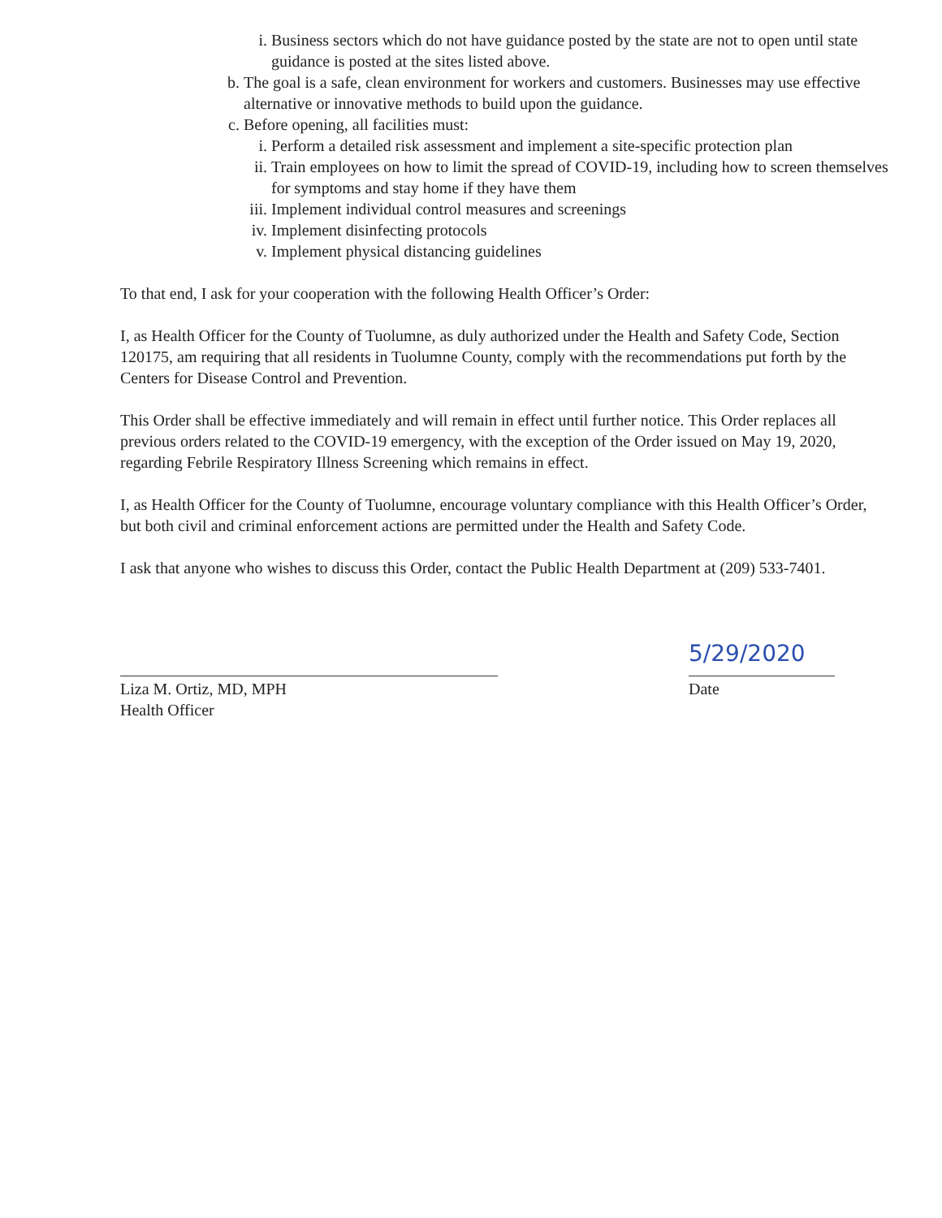i. Business sectors which do not have guidance posted by the state are not to open until state guidance is posted at the sites listed above.
b. The goal is a safe, clean environment for workers and customers. Businesses may use effective alternative or innovative methods to build upon the guidance.
c. Before opening, all facilities must:
i. Perform a detailed risk assessment and implement a site-specific protection plan
ii. Train employees on how to limit the spread of COVID-19, including how to screen themselves for symptoms and stay home if they have them
iii. Implement individual control measures and screenings
iv. Implement disinfecting protocols
v. Implement physical distancing guidelines
To that end, I ask for your cooperation with the following Health Officer’s Order:
I, as Health Officer for the County of Tuolumne, as duly authorized under the Health and Safety Code, Section 120175, am requiring that all residents in Tuolumne County, comply with the recommendations put forth by the Centers for Disease Control and Prevention.
This Order shall be effective immediately and will remain in effect until further notice. This Order replaces all previous orders related to the COVID-19 emergency, with the exception of the Order issued on May 19, 2020, regarding Febrile Respiratory Illness Screening which remains in effect.
I, as Health Officer for the County of Tuolumne, encourage voluntary compliance with this Health Officer’s Order, but both civil and criminal enforcement actions are permitted under the Health and Safety Code.
I ask that anyone who wishes to discuss this Order, contact the Public Health Department at (209) 533-7401.
Liza M. Ortiz, MD, MPH
Health Officer
5/29/2020
Date